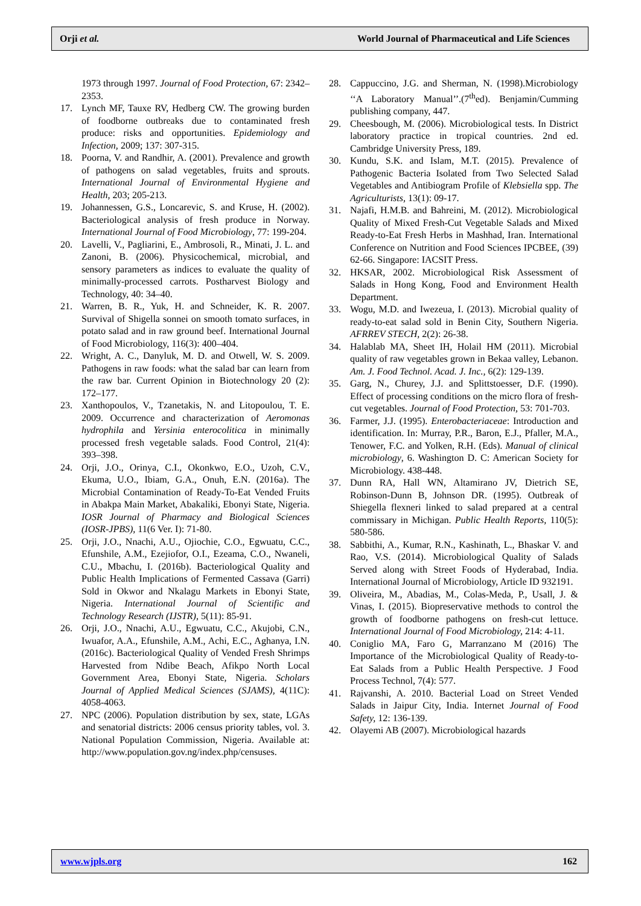Orji et al. World Journal of Pharmaceutical and Life Sciences
1973 through 1997. Journal of Food Protection, 67: 2342–2353.
17. Lynch MF, Tauxe RV, Hedberg CW. The growing burden of foodborne outbreaks due to contaminated fresh produce: risks and opportunities. Epidemiology and Infection, 2009; 137: 307-315.
18. Poorna, V. and Randhir, A. (2001). Prevalence and growth of pathogens on salad vegetables, fruits and sprouts. International Journal of Environmental Hygiene and Health, 203; 205-213.
19. Johannessen, G.S., Loncarevic, S. and Kruse, H. (2002). Bacteriological analysis of fresh produce in Norway. International Journal of Food Microbiology, 77: 199-204.
20. Lavelli, V., Pagliarini, E., Ambrosoli, R., Minati, J. L. and Zanoni, B. (2006). Physicochemical, microbial, and sensory parameters as indices to evaluate the quality of minimally-processed carrots. Postharvest Biology and Technology, 40: 34–40.
21. Warren, B. R., Yuk, H. and Schneider, K. R. 2007. Survival of Shigella sonnei on smooth tomato surfaces, in potato salad and in raw ground beef. International Journal of Food Microbiology, 116(3): 400–404.
22. Wright, A. C., Danyluk, M. D. and Otwell, W. S. 2009. Pathogens in raw foods: what the salad bar can learn from the raw bar. Current Opinion in Biotechnology 20 (2): 172–177.
23. Xanthopoulos, V., Tzanetakis, N. and Litopoulou, T. E. 2009. Occurrence and characterization of Aeromonas hydrophila and Yersinia enterocolitica in minimally processed fresh vegetable salads. Food Control, 21(4): 393–398.
24. Orji, J.O., Orinya, C.I., Okonkwo, E.O., Uzoh, C.V., Ekuma, U.O., Ibiam, G.A., Onuh, E.N. (2016a). The Microbial Contamination of Ready-To-Eat Vended Fruits in Abakpa Main Market, Abakaliki, Ebonyi State, Nigeria. IOSR Journal of Pharmacy and Biological Sciences (IOSR-JPBS), 11(6 Ver. I): 71-80.
25. Orji, J.O., Nnachi, A.U., Ojiochie, C.O., Egwuatu, C.C., Efunshile, A.M., Ezejiofor, O.I., Ezeama, C.O., Nwaneli, C.U., Mbachu, I. (2016b). Bacteriological Quality and Public Health Implications of Fermented Cassava (Garri) Sold in Okwor and Nkalagu Markets in Ebonyi State, Nigeria. International Journal of Scientific and Technology Research (IJSTR), 5(11): 85-91.
26. Orji, J.O., Nnachi, A.U., Egwuatu, C.C., Akujobi, C.N., Iwuafor, A.A., Efunshile, A.M., Achi, E.C., Aghanya, I.N. (2016c). Bacteriological Quality of Vended Fresh Shrimps Harvested from Ndibe Beach, Afikpo North Local Government Area, Ebonyi State, Nigeria. Scholars Journal of Applied Medical Sciences (SJAMS), 4(11C): 4058-4063.
27. NPC (2006). Population distribution by sex, state, LGAs and senatorial districts: 2006 census priority tables, vol. 3. National Population Commission, Nigeria. Available at: http://www.population.gov.ng/index.php/censuses.
28. Cappuccino, J.G. and Sherman, N. (1998).Microbiology ‘‘A Laboratory Manual’’.(7<sup>th</sup>ed). Benjamin/Cumming publishing company, 447.
29. Cheesbough, M. (2006). Microbiological tests. In District laboratory practice in tropical countries. 2nd ed. Cambridge University Press, 189.
30. Kundu, S.K. and Islam, M.T. (2015). Prevalence of Pathogenic Bacteria Isolated from Two Selected Salad Vegetables and Antibiogram Profile of Klebsiella spp. The Agriculturists, 13(1): 09-17.
31. Najafi, H.M.B. and Bahreini, M. (2012). Microbiological Quality of Mixed Fresh-Cut Vegetable Salads and Mixed Ready-to-Eat Fresh Herbs in Mashhad, Iran. International Conference on Nutrition and Food Sciences IPCBEE, (39) 62-66. Singapore: IACSIT Press.
32. HKSAR, 2002. Microbiological Risk Assessment of Salads in Hong Kong, Food and Environment Health Department.
33. Wogu, M.D. and Iwezeua, I. (2013). Microbial quality of ready-to-eat salad sold in Benin City, Southern Nigeria. AFRREV STECH, 2(2): 26-38.
34. Halablab MA, Sheet IH, Holail HM (2011). Microbial quality of raw vegetables grown in Bekaa valley, Lebanon. Am. J. Food Technol. Acad. J. Inc., 6(2): 129-139.
35. Garg, N., Churey, J.J. and Splittstoesser, D.F. (1990). Effect of processing conditions on the micro flora of fresh-cut vegetables. Journal of Food Protection, 53: 701-703.
36. Farmer, J.J. (1995). Enterobacteriaceae: Introduction and identification. In: Murray, P.R., Baron, E.J., Pfaller, M.A., Tenower, F.C. and Yolken, R.H. (Eds). Manual of clinical microbiology, 6. Washington D. C: American Society for Microbiology. 438-448.
37. Dunn RA, Hall WN, Altamirano JV, Dietrich SE, Robinson-Dunn B, Johnson DR. (1995). Outbreak of Shiegella flexneri linked to salad prepared at a central commissary in Michigan. Public Health Reports, 110(5): 580-586.
38. Sabbithi, A., Kumar, R.N., Kashinath, L., Bhaskar V. and Rao, V.S. (2014). Microbiological Quality of Salads Served along with Street Foods of Hyderabad, India. International Journal of Microbiology, Article ID 932191.
39. Oliveira, M., Abadias, M., Colas-Meda, P., Usall, J. & Vinas, I. (2015). Biopreservative methods to control the growth of foodborne pathogens on fresh-cut lettuce. International Journal of Food Microbiology, 214: 4-11.
40. Coniglio MA, Faro G, Marranzano M (2016) The Importance of the Microbiological Quality of Ready-to-Eat Salads from a Public Health Perspective. J Food Process Technol, 7(4): 577.
41. Rajvanshi, A. 2010. Bacterial Load on Street Vended Salads in Jaipur City, India. Internet Journal of Food Safety, 12: 136-139.
42. Olayemi AB (2007). Microbiological hazards
www.wjpls.org 162